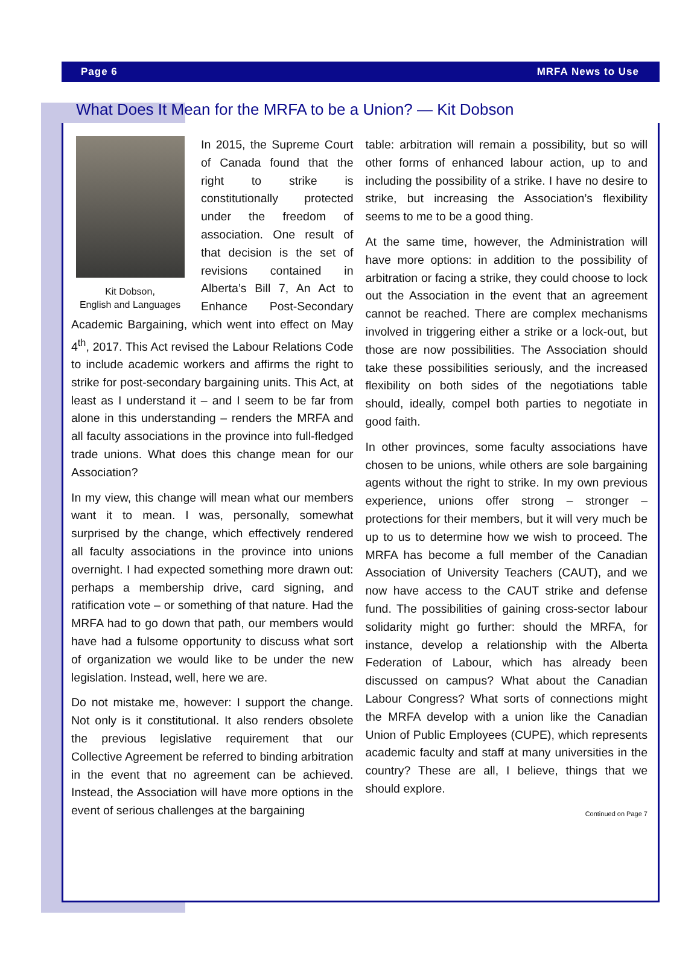Page 6 MRFA News to Use
What Does It Mean for the MRFA to be a Union? — Kit Dobson
Kit Dobson,
English and Languages
In 2015, the Supreme Court of Canada found that the right to strike is constitutionally protected under the freedom of association. One result of that decision is the set of revisions contained in Alberta’s Bill 7, An Act to Enhance Post-Secondary Academic Bargaining, which went into effect on May 4<sup>th</sup>, 2017. This Act revised the Labour Relations Code to include academic workers and affirms the right to strike for post-secondary bargaining units. This Act, at least as I understand it – and I seem to be far from alone in this understanding – renders the MRFA and all faculty associations in the province into full-fledged trade unions. What does this change mean for our Association?
In my view, this change will mean what our members want it to mean. I was, personally, somewhat surprised by the change, which effectively rendered all faculty associations in the province into unions overnight. I had expected something more drawn out: perhaps a membership drive, card signing, and ratification vote – or something of that nature. Had the MRFA had to go down that path, our members would have had a fulsome opportunity to discuss what sort of organization we would like to be under the new legislation. Instead, well, here we are.
Do not mistake me, however: I support the change. Not only is it constitutional. It also renders obsolete the previous legislative requirement that our Collective Agreement be referred to binding arbitration in the event that no agreement can be achieved. Instead, the Association will have more options in the event of serious challenges at the bargaining
table: arbitration will remain a possibility, but so will other forms of enhanced labour action, up to and including the possibility of a strike. I have no desire to strike, but increasing the Association’s flexibility seems to me to be a good thing.
At the same time, however, the Administration will have more options: in addition to the possibility of arbitration or facing a strike, they could choose to lock out the Association in the event that an agreement cannot be reached. There are complex mechanisms involved in triggering either a strike or a lock-out, but those are now possibilities. The Association should take these possibilities seriously, and the increased flexibility on both sides of the negotiations table should, ideally, compel both parties to negotiate in good faith.
In other provinces, some faculty associations have chosen to be unions, while others are sole bargaining agents without the right to strike. In my own previous experience, unions offer strong – stronger – protections for their members, but it will very much be up to us to determine how we wish to proceed. The MRFA has become a full member of the Canadian Association of University Teachers (CAUT), and we now have access to the CAUT strike and defense fund. The possibilities of gaining cross-sector labour solidarity might go further: should the MRFA, for instance, develop a relationship with the Alberta Federation of Labour, which has already been discussed on campus? What about the Canadian Labour Congress? What sorts of connections might the MRFA develop with a union like the Canadian Union of Public Employees (CUPE), which represents academic faculty and staff at many universities in the country? These are all, I believe, things that we should explore.
Continued on Page 7